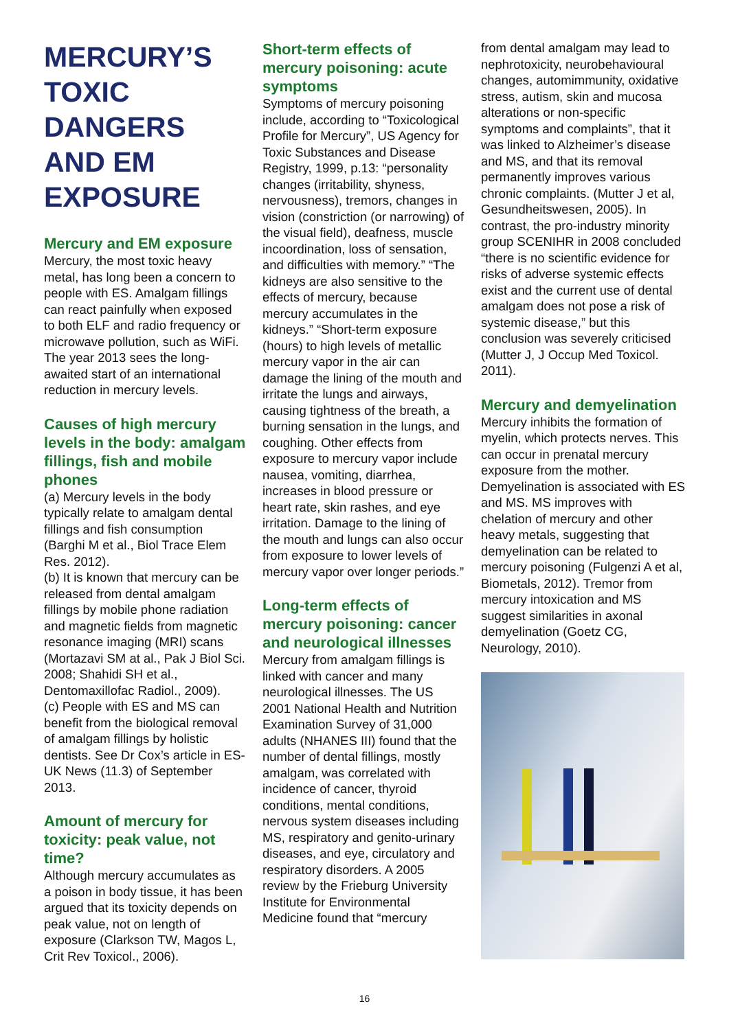MERCURY’S TOXIC DANGERS AND EM EXPOSURE
Mercury and EM exposure
Mercury, the most toxic heavy metal, has long been a concern to people with ES. Amalgam fillings can react painfully when exposed to both ELF and radio frequency or microwave pollution, such as WiFi. The year 2013 sees the long-awaited start of an international reduction in mercury levels.
Causes of high mercury levels in the body: amalgam fillings, fish and mobile phones
(a) Mercury levels in the body typically relate to amalgam dental fillings and fish consumption (Barghi M et al., Biol Trace Elem Res. 2012).
(b) It is known that mercury can be released from dental amalgam fillings by mobile phone radiation and magnetic fields from magnetic resonance imaging (MRI) scans (Mortazavi SM at al., Pak J Biol Sci. 2008; Shahidi SH et al., Dentomaxillofac Radiol., 2009).
(c) People with ES and MS can benefit from the biological removal of amalgam fillings by holistic dentists. See Dr Cox’s article in ES-UK News (11.3) of September 2013.
Amount of mercury for toxicity: peak value, not time?
Although mercury accumulates as a poison in body tissue, it has been argued that its toxicity depends on peak value, not on length of exposure (Clarkson TW, Magos L, Crit Rev Toxicol., 2006).
Short-term effects of mercury poisoning: acute symptoms
Symptoms of mercury poisoning include, according to “Toxicological Profile for Mercury”, US Agency for Toxic Substances and Disease Registry, 1999, p.13: “personality changes (irritability, shyness, nervousness), tremors, changes in vision (constriction (or narrowing) of the visual field), deafness, muscle incoordination, loss of sensation, and difficulties with memory.” “The kidneys are also sensitive to the effects of mercury, because mercury accumulates in the kidneys.” “Short-term exposure (hours) to high levels of metallic mercury vapor in the air can damage the lining of the mouth and irritate the lungs and airways, causing tightness of the breath, a burning sensation in the lungs, and coughing. Other effects from exposure to mercury vapor include nausea, vomiting, diarrhea, increases in blood pressure or heart rate, skin rashes, and eye irritation. Damage to the lining of the mouth and lungs can also occur from exposure to lower levels of mercury vapor over longer periods.”
Long-term effects of mercury poisoning: cancer and neurological illnesses
Mercury from amalgam fillings is linked with cancer and many neurological illnesses. The US 2001 National Health and Nutrition Examination Survey of 31,000 adults (NHANES III) found that the number of dental fillings, mostly amalgam, was correlated with incidence of cancer, thyroid conditions, mental conditions, nervous system diseases including MS, respiratory and genito-urinary diseases, and eye, circulatory and respiratory disorders. A 2005 review by the Frieburg University Institute for Environmental Medicine found that “mercury
from dental amalgam may lead to nephrotoxicity, neurobehavioural changes, automimmunity, oxidative stress, autism, skin and mucosa alterations or non-specific symptoms and complaints”, that it was linked to Alzheimer’s disease and MS, and that its removal permanently improves various chronic complaints. (Mutter J et al, Gesundheitswesen, 2005). In contrast, the pro-industry minority group SCENIHR in 2008 concluded “there is no scientific evidence for risks of adverse systemic effects exist and the current use of dental amalgam does not pose a risk of systemic disease,” but this conclusion was severely criticised (Mutter J, J Occup Med Toxicol. 2011).
Mercury and demyelination
Mercury inhibits the formation of myelin, which protects nerves. This can occur in prenatal mercury exposure from the mother. Demyelination is associated with ES and MS. MS improves with chelation of mercury and other heavy metals, suggesting that demyelination can be related to mercury poisoning (Fulgenzi A et al, Biometals, 2012). Tremor from mercury intoxication and MS suggest similarities in axonal demyelination (Goetz CG, Neurology, 2010).
16